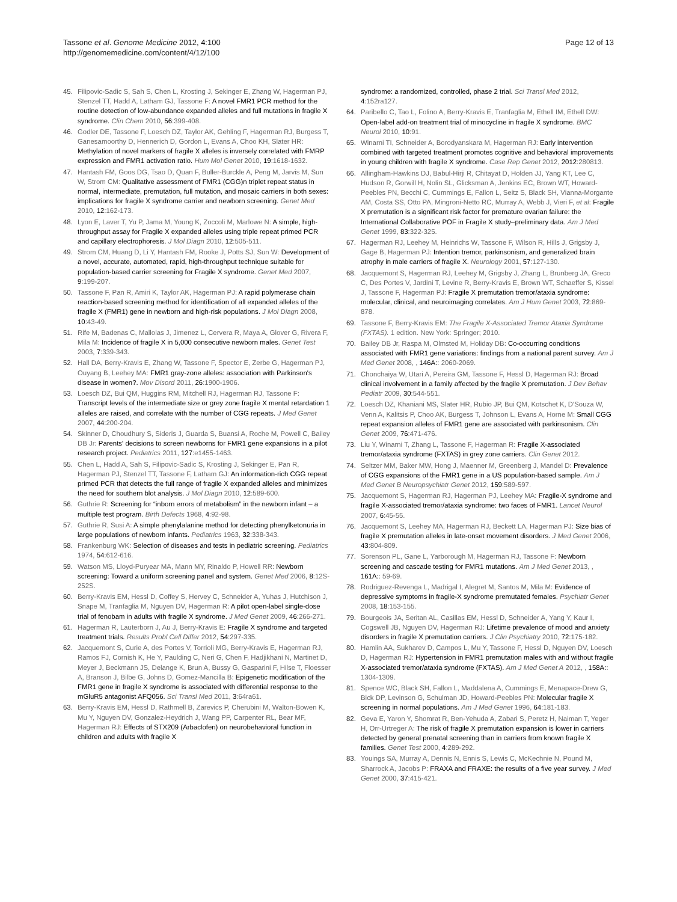Tassone et al. Genome Medicine 2012, 4:100
http://genomemedicine.com/content/4/12/100
Page 12 of 13
45. Filipovic-Sadic S, Sah S, Chen L, Krosting J, Sekinger E, Zhang W, Hagerman PJ, Stenzel TT, Hadd A, Latham GJ, Tassone F: A novel FMR1 PCR method for the routine detection of low-abundance expanded alleles and full mutations in fragile X syndrome. Clin Chem 2010, 56:399-408.
46. Godler DE, Tassone F, Loesch DZ, Taylor AK, Gehling F, Hagerman RJ, Burgess T, Ganesamoorthy D, Hennerich D, Gordon L, Evans A, Choo KH, Slater HR: Methylation of novel markers of fragile X alleles is inversely correlated with FMRP expression and FMR1 activation ratio. Hum Mol Genet 2010, 19:1618-1632.
47. Hantash FM, Goos DG, Tsao D, Quan F, Buller-Burckle A, Peng M, Jarvis M, Sun W, Strom CM: Qualitative assessment of FMR1 (CGG)n triplet repeat status in normal, intermediate, premutation, full mutation, and mosaic carriers in both sexes: implications for fragile X syndrome carrier and newborn screening. Genet Med 2010, 12:162-173.
48. Lyon E, Laver T, Yu P, Jama M, Young K, Zoccoli M, Marlowe N: A simple, high-throughput assay for Fragile X expanded alleles using triple repeat primed PCR and capillary electrophoresis. J Mol Diagn 2010, 12:505-511.
49. Strom CM, Huang D, Li Y, Hantash FM, Rooke J, Potts SJ, Sun W: Development of a novel, accurate, automated, rapid, high-throughput technique suitable for population-based carrier screening for Fragile X syndrome. Genet Med 2007, 9:199-207.
50. Tassone F, Pan R, Amiri K, Taylor AK, Hagerman PJ: A rapid polymerase chain reaction-based screening method for identification of all expanded alleles of the fragile X (FMR1) gene in newborn and high-risk populations. J Mol Diagn 2008, 10:43-49.
51. Rife M, Badenas C, Mallolas J, Jimenez L, Cervera R, Maya A, Glover G, Rivera F, Mila M: Incidence of fragile X in 5,000 consecutive newborn males. Genet Test 2003, 7:339-343.
52. Hall DA, Berry-Kravis E, Zhang W, Tassone F, Spector E, Zerbe G, Hagerman PJ, Ouyang B, Leehey MA: FMR1 gray-zone alleles: association with Parkinson's disease in women?. Mov Disord 2011, 26:1900-1906.
53. Loesch DZ, Bui QM, Huggins RM, Mitchell RJ, Hagerman RJ, Tassone F: Transcript levels of the intermediate size or grey zone fragile X mental retardation 1 alleles are raised, and correlate with the number of CGG repeats. J Med Genet 2007, 44:200-204.
54. Skinner D, Choudhury S, Sideris J, Guarda S, Buansi A, Roche M, Powell C, Bailey DB Jr: Parents' decisions to screen newborns for FMR1 gene expansions in a pilot research project. Pediatrics 2011, 127:e1455-1463.
55. Chen L, Hadd A, Sah S, Filipovic-Sadic S, Krosting J, Sekinger E, Pan R, Hagerman PJ, Stenzel TT, Tassone F, Latham GJ: An information-rich CGG repeat primed PCR that detects the full range of fragile X expanded alleles and minimizes the need for southern blot analysis. J Mol Diagn 2010, 12:589-600.
56. Guthrie R: Screening for “inborn errors of metabolism” in the newborn infant – a multiple test program. Birth Defects 1968, 4:92-98.
57. Guthrie R, Susi A: A simple phenylalanine method for detecting phenylketonuria in large populations of newborn infants. Pediatrics 1963, 32:338-343.
58. Frankenburg WK: Selection of diseases and tests in pediatric screening. Pediatrics 1974, 54:612-616.
59. Watson MS, Lloyd-Puryear MA, Mann MY, Rinaldo P, Howell RR: Newborn screening: Toward a uniform screening panel and system. Genet Med 2006, 8:12S-252S.
60. Berry-Kravis EM, Hessl D, Coffey S, Hervey C, Schneider A, Yuhas J, Hutchison J, Snape M, Tranfaglia M, Nguyen DV, Hagerman R: A pilot open-label single-dose trial of fenobam in adults with fragile X syndrome. J Med Genet 2009, 46:266-271.
61. Hagerman R, Lauterborn J, Au J, Berry-Kravis E: Fragile X syndrome and targeted treatment trials. Results Probl Cell Differ 2012, 54:297-335.
62. Jacquemont S, Curie A, des Portes V, Torrioli MG, Berry-Kravis E, Hagerman RJ, Ramos FJ, Cornish K, He Y, Paulding C, Neri G, Chen F, Hadjikhani N, Martinet D, Meyer J, Beckmann JS, Delange K, Brun A, Bussy G, Gasparini F, Hilse T, Floesser A, Branson J, Bilbe G, Johns D, Gomez-Mancilla B: Epigenetic modification of the FMR1 gene in fragile X syndrome is associated with differential response to the mGluR5 antagonist AFQ056. Sci Transl Med 2011, 3:64ra61.
63. Berry-Kravis EM, Hessl D, Rathmell B, Zarevics P, Cherubini M, Walton-Bowen K, Mu Y, Nguyen DV, Gonzalez-Heydrich J, Wang PP, Carpenter RL, Bear MF, Hagerman RJ: Effects of STX209 (Arbaclofen) on neurobehavioral function in children and adults with fragile X
syndrome: a randomized, controlled, phase 2 trial. Sci Transl Med 2012, 4:152ra127.
64. Paribello C, Tao L, Folino A, Berry-Kravis E, Tranfaglia M, Ethell IM, Ethell DW: Open-label add-on treatment trial of minocycline in fragile X syndrome. BMC Neurol 2010, 10:91.
65. Winarni TI, Schneider A, Borodyanskara M, Hagerman RJ: Early intervention combined with targeted treatment promotes cognitive and behavioral improvements in young children with fragile X syndrome. Case Rep Genet 2012, 2012:280813.
66. Allingham-Hawkins DJ, Babul-Hirji R, Chitayat D, Holden JJ, Yang KT, Lee C, Hudson R, Gorwill H, Nolin SL, Glicksman A, Jenkins EC, Brown WT, Howard-Peebles PN, Becchi C, Cummings E, Fallon L, Seitz S, Black SH, Vianna-Morgante AM, Costa SS, Otto PA, Mingroni-Netto RC, Murray A, Webb J, Vieri F, et al: Fragile X premutation is a significant risk factor for premature ovarian failure: the International Collaborative POF in Fragile X study–preliminary data. Am J Med Genet 1999, 83:322-325.
67. Hagerman RJ, Leehey M, Heinrichs W, Tassone F, Wilson R, Hills J, Grigsby J, Gage B, Hagerman PJ: Intention tremor, parkinsonism, and generalized brain atrophy in male carriers of fragile X. Neurology 2001, 57:127-130.
68. Jacquemont S, Hagerman RJ, Leehey M, Grigsby J, Zhang L, Brunberg JA, Greco C, Des Portes V, Jardini T, Levine R, Berry-Kravis E, Brown WT, Schaeffer S, Kissel J, Tassone F, Hagerman PJ: Fragile X premutation tremor/ataxia syndrome: molecular, clinical, and neuroimaging correlates. Am J Hum Genet 2003, 72:869-878.
69. Tassone F, Berry-Kravis EM: The Fragile X-Associated Tremor Ataxia Syndrome (FXTAS). 1 edition. New York: Springer; 2010.
70. Bailey DB Jr, Raspa M, Olmsted M, Holiday DB: Co-occurring conditions associated with FMR1 gene variations: findings from a national parent survey. Am J Med Genet 2008, , 146A:: 2060-2069.
71. Chonchaiya W, Utari A, Pereira GM, Tassone F, Hessl D, Hagerman RJ: Broad clinical involvement in a family affected by the fragile X premutation. J Dev Behav Pediatr 2009, 30:544-551.
72. Loesch DZ, Khaniani MS, Slater HR, Rubio JP, Bui QM, Kotschet K, D'Souza W, Venn A, Kalitsis P, Choo AK, Burgess T, Johnson L, Evans A, Horne M: Small CGG repeat expansion alleles of FMR1 gene are associated with parkinsonism. Clin Genet 2009, 76:471-476.
73. Liu Y, Winarni T, Zhang L, Tassone F, Hagerman R: Fragile X-associated tremor/ataxia syndrome (FXTAS) in grey zone carriers. Clin Genet 2012.
74. Seltzer MM, Baker MW, Hong J, Maenner M, Greenberg J, Mandel D: Prevalence of CGG expansions of the FMR1 gene in a US population-based sample. Am J Med Genet B Neuropsychiatr Genet 2012, 159:589-597.
75. Jacquemont S, Hagerman RJ, Hagerman PJ, Leehey MA: Fragile-X syndrome and fragile X-associated tremor/ataxia syndrome: two faces of FMR1. Lancet Neurol 2007, 6:45-55.
76. Jacquemont S, Leehey MA, Hagerman RJ, Beckett LA, Hagerman PJ: Size bias of fragile X premutation alleles in late-onset movement disorders. J Med Genet 2006, 43:804-809.
77. Sorenson PL, Gane L, Yarborough M, Hagerman RJ, Tassone F: Newborn screening and cascade testing for FMR1 mutations. Am J Med Genet 2013, , 161A:: 59-69.
78. Rodriguez-Revenga L, Madrigal I, Alegret M, Santos M, Mila M: Evidence of depressive symptoms in fragile-X syndrome premutated females. Psychiatr Genet 2008, 18:153-155.
79. Bourgeois JA, Seritan AL, Casillas EM, Hessl D, Schneider A, Yang Y, Kaur I, Cogswell JB, Nguyen DV, Hagerman RJ: Lifetime prevalence of mood and anxiety disorders in fragile X premutation carriers. J Clin Psychiatry 2010, 72:175-182.
80. Hamlin AA, Sukharev D, Campos L, Mu Y, Tassone F, Hessl D, Nguyen DV, Loesch D, Hagerman RJ: Hypertension in FMR1 premutation males with and without fragile X-associated tremor/ataxia syndrome (FXTAS). Am J Med Genet A 2012, , 158A:: 1304-1309.
81. Spence WC, Black SH, Fallon L, Maddalena A, Cummings E, Menapace-Drew G, Bick DP, Levinson G, Schulman JD, Howard-Peebles PN: Molecular fragile X screening in normal populations. Am J Med Genet 1996, 64:181-183.
82. Geva E, Yaron Y, Shomrat R, Ben-Yehuda A, Zabari S, Peretz H, Naiman T, Yeger H, Orr-Urtreger A: The risk of fragile X premutation expansion is lower in carriers detected by general prenatal screening than in carriers from known fragile X families. Genet Test 2000, 4:289-292.
83. Youings SA, Murray A, Dennis N, Ennis S, Lewis C, McKechnie N, Pound M, Sharrock A, Jacobs P: FRAXA and FRAXE: the results of a five year survey. J Med Genet 2000, 37:415-421.